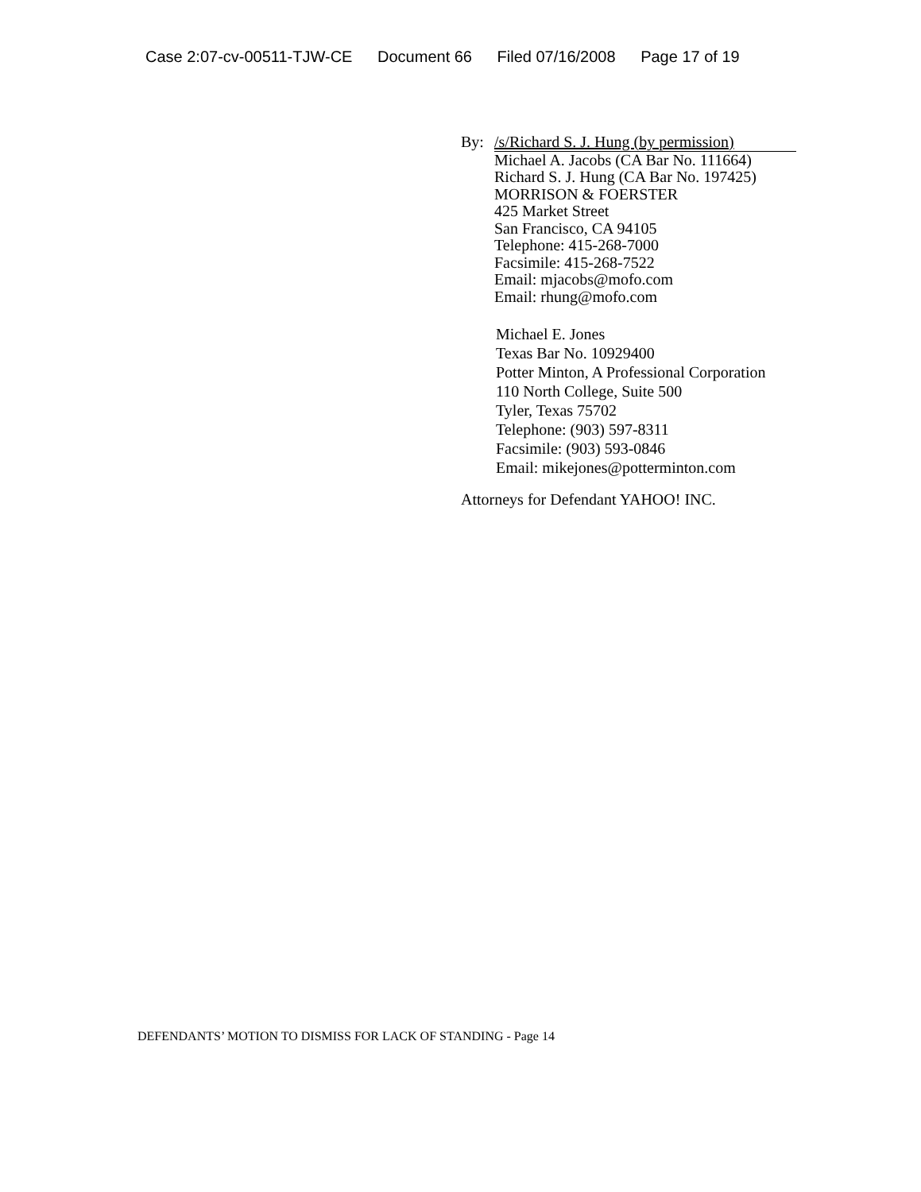Case 2:07-cv-00511-TJW-CE Document 66 Filed 07/16/2008 Page 17 of 19
By: /s/Richard S. J. Hung (by permission)
Michael A. Jacobs (CA Bar No. 111664)
Richard S. J. Hung (CA Bar No. 197425)
MORRISON & FOERSTER
425 Market Street
San Francisco, CA 94105
Telephone: 415-268-7000
Facsimile: 415-268-7522
Email: mjacobs@mofo.com
Email: rhung@mofo.com
Michael E. Jones
Texas Bar No. 10929400
Potter Minton, A Professional Corporation
110 North College, Suite 500
Tyler, Texas 75702
Telephone: (903) 597-8311
Facsimile: (903) 593-0846
Email: mikejones@potterminton.com
Attorneys for Defendant YAHOO! INC.
DEFENDANTS’ MOTION TO DISMISS FOR LACK OF STANDING - Page 14